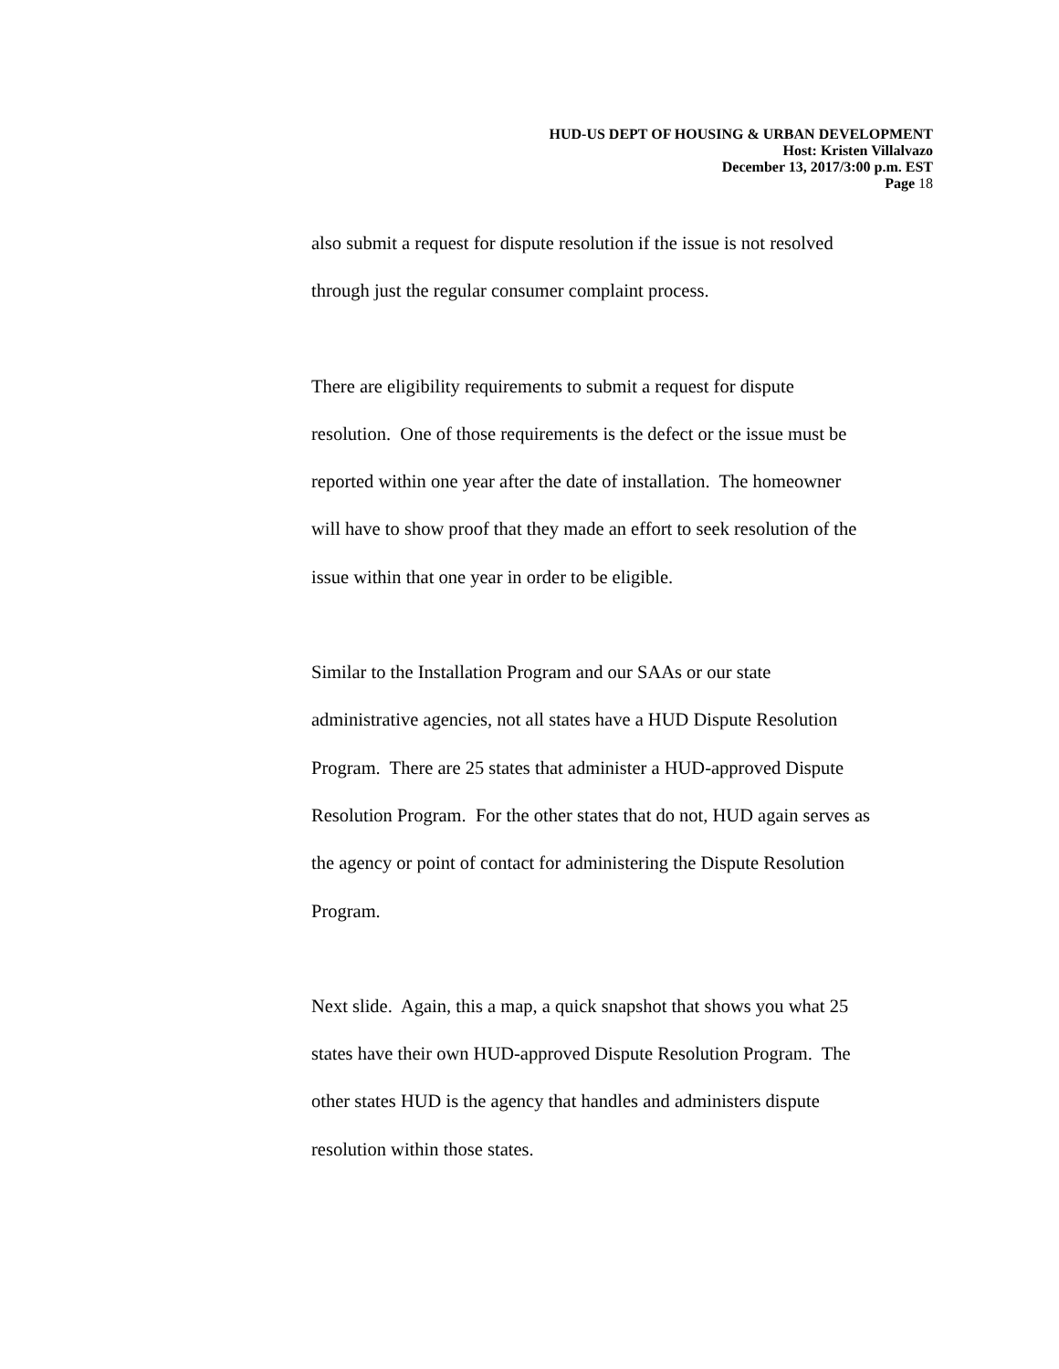HUD-US DEPT OF HOUSING & URBAN DEVELOPMENT
Host: Kristen Villalvazo
December 13, 2017/3:00 p.m. EST
Page 18
also submit a request for dispute resolution if the issue is not resolved
through just the regular consumer complaint process.
There are eligibility requirements to submit a request for dispute
resolution. One of those requirements is the defect or the issue must be
reported within one year after the date of installation. The homeowner
will have to show proof that they made an effort to seek resolution of the
issue within that one year in order to be eligible.
Similar to the Installation Program and our SAAs or our state
administrative agencies, not all states have a HUD Dispute Resolution
Program. There are 25 states that administer a HUD-approved Dispute
Resolution Program. For the other states that do not, HUD again serves as
the agency or point of contact for administering the Dispute Resolution
Program.
Next slide. Again, this a map, a quick snapshot that shows you what 25
states have their own HUD-approved Dispute Resolution Program. The
other states HUD is the agency that handles and administers dispute
resolution within those states.